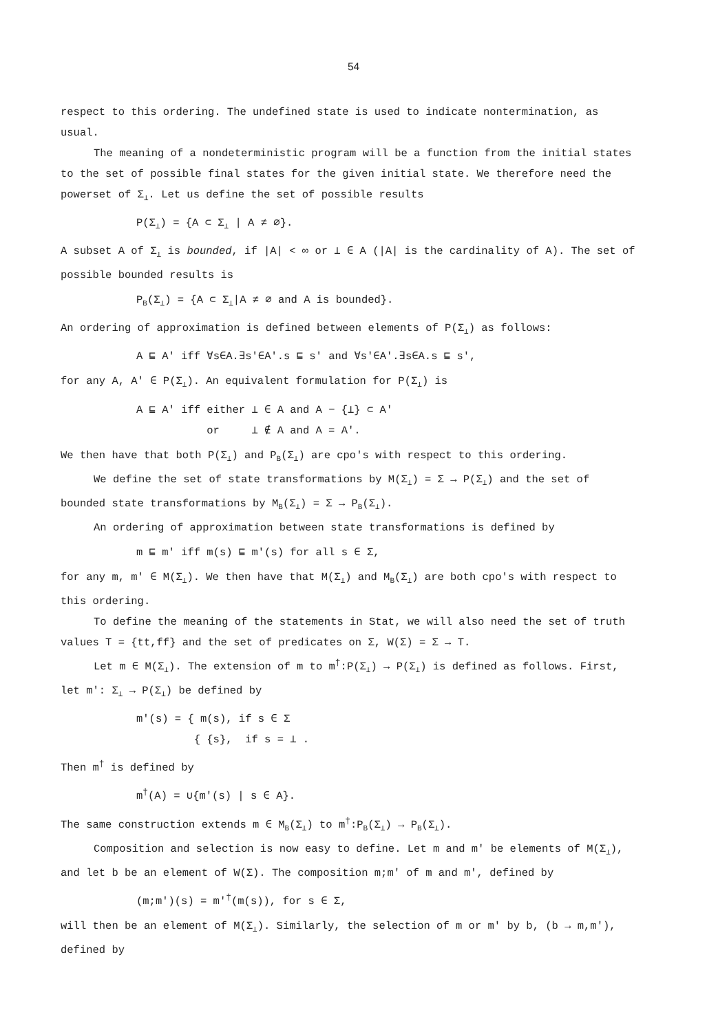54
respect to this ordering. The undefined state is used to indicate nontermination, as usual.
The meaning of a nondeterministic program will be a function from the initial states to the set of possible final states for the given initial state. We therefore need the powerset of Σ<sub>⊥</sub>. Let us define the set of possible results
P(Σ<sub>⊥</sub>) = {A ⊂ Σ<sub>⊥</sub> | A ≠ ∅}.
A subset A of Σ<sub>⊥</sub> is bounded, if |A| < ∞ or ⊥ ∈ A (|A| is the cardinality of A). The set of possible bounded results is
P<sub>B</sub>(Σ<sub>⊥</sub>) = {A ⊂ Σ<sub>⊥</sub>|A ≠ ∅ and A is bounded}.
An ordering of approximation is defined between elements of P(Σ<sub>⊥</sub>) as follows:
A ⊑ A' iff ∀s∈A.∃s'∈A'.s ⊑ s' and ∀s'∈A'.∃s∈A.s ⊑ s',
for any A, A' ∈ P(Σ<sub>⊥</sub>). An equivalent formulation for P(Σ<sub>⊥</sub>) is
A ⊑ A' iff either ⊥ ∈ A and A − {⊥} ⊂ A'
or ⊥ ∉ A and A = A'.
We then have that both P(Σ<sub>⊥</sub>) and P<sub>B</sub>(Σ<sub>⊥</sub>) are cpo's with respect to this ordering.
We define the set of state transformations by M(Σ<sub>⊥</sub>) = Σ → P(Σ<sub>⊥</sub>) and the set of bounded state transformations by M<sub>B</sub>(Σ<sub>⊥</sub>) = Σ → P<sub>B</sub>(Σ<sub>⊥</sub>).
An ordering of approximation between state transformations is defined by
m ⊑ m' iff m(s) ⊑ m'(s) for all s ∈ Σ,
for any m, m' ∈ M(Σ<sub>⊥</sub>). We then have that M(Σ<sub>⊥</sub>) and M<sub>B</sub>(Σ<sub>⊥</sub>) are both cpo's with respect to this ordering.
To define the meaning of the statements in Stat, we will also need the set of truth values T = {tt,ff} and the set of predicates on Σ, W(Σ) = Σ → T.
Let m ∈ M(Σ<sub>⊥</sub>). The extension of m to m<sup>†</sup>:P(Σ<sub>⊥</sub>) → P(Σ<sub>⊥</sub>) is defined as follows. First, let m': Σ<sub>⊥</sub> → P(Σ<sub>⊥</sub>) be defined by
m'(s) = { m(s), if s ∈ Σ
{ {s}, if s = ⊥ .
Then m<sup>†</sup> is defined by
m<sup>†</sup>(A) = ∪{m'(s) | s ∈ A}.
The same construction extends m ∈ M<sub>B</sub>(Σ<sub>⊥</sub>) to m<sup>†</sup>:P<sub>B</sub>(Σ<sub>⊥</sub>) → P<sub>B</sub>(Σ<sub>⊥</sub>).
Composition and selection is now easy to define. Let m and m' be elements of M(Σ<sub>⊥</sub>), and let b be an element of W(Σ). The composition m;m' of m and m', defined by
(m;m')(s) = m'<sup>†</sup>(m(s)), for s ∈ Σ,
will then be an element of M(Σ<sub>⊥</sub>). Similarly, the selection of m or m' by b, (b → m,m'), defined by